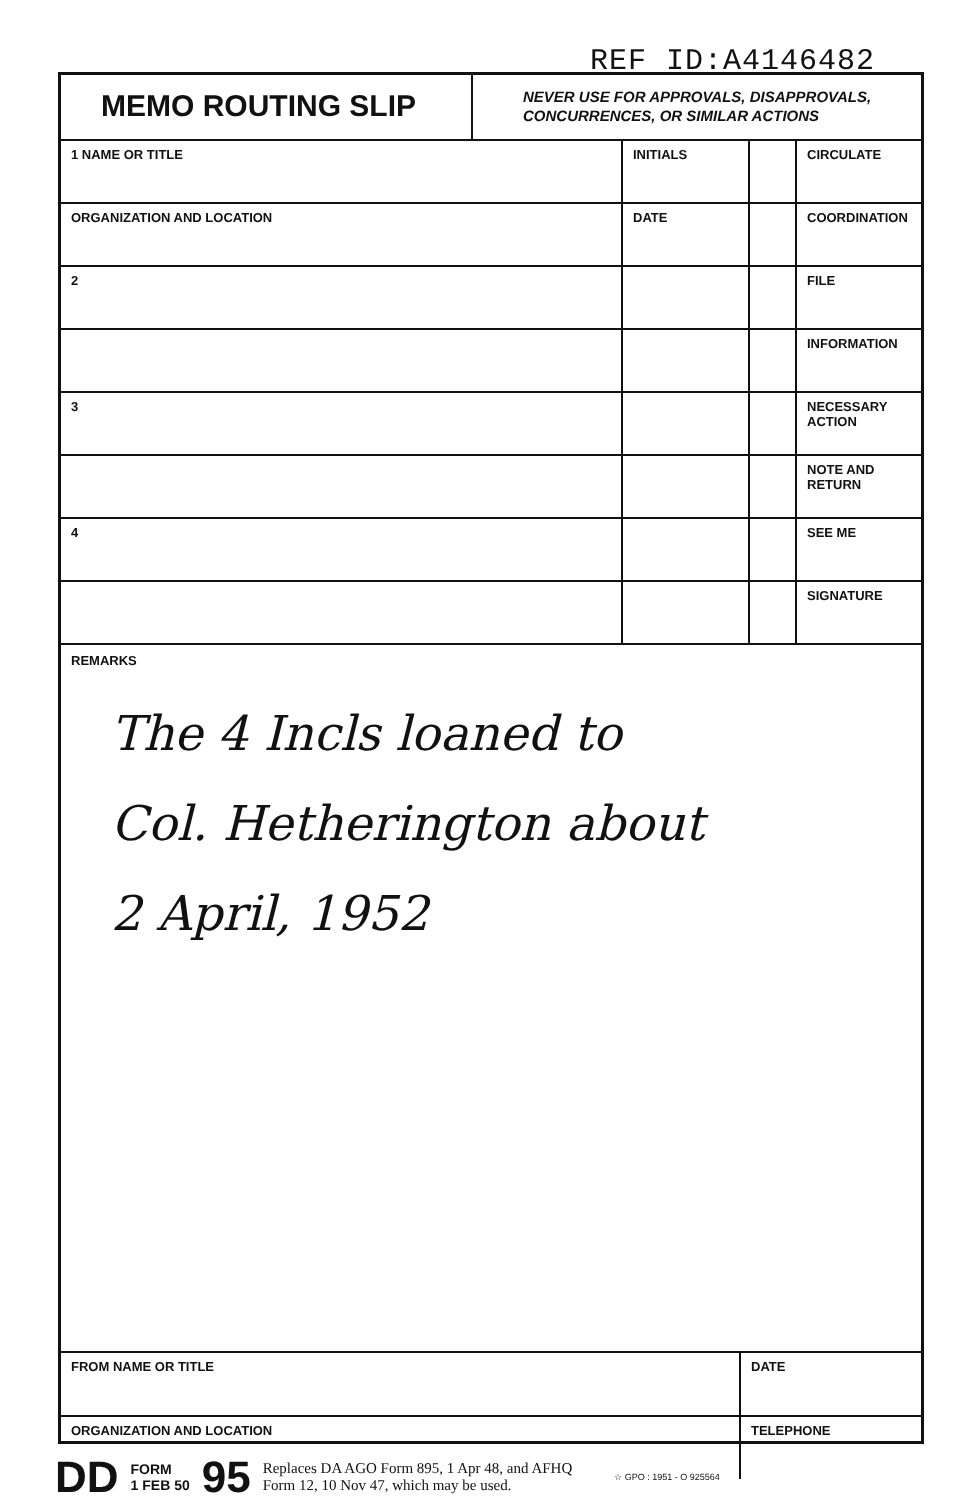REF ID:A4146482
MEMO ROUTING SLIP
NEVER USE FOR APPROVALS, DISAPPROVALS,
CONCURRENCES, OR SIMILAR ACTIONS
| 1 NAME OR TITLE | INITIALS | | CIRCULATE |
| ORGANIZATION AND LOCATION | DATE | | COORDINATION |
| 2 | | | FILE |
| | | | INFORMATION |
| 3 | | | NECESSARY ACTION |
| | | | NOTE AND RETURN |
| 4 | | | SEE ME |
| | | | SIGNATURE |
REMARKS
The 4 Incls loaned to
Col. Hetherington about
2 April, 1952
| FROM NAME OR TITLE | DATE |
| ORGANIZATION AND LOCATION | TELEPHONE |
DD FORM
1 FEB 50 95 Replaces DA AGO Form 895, 1 Apr 48, and AFHQ
Form 12, 10 Nov 47, which may be used. ☆ GPO : 1951 - O 925564